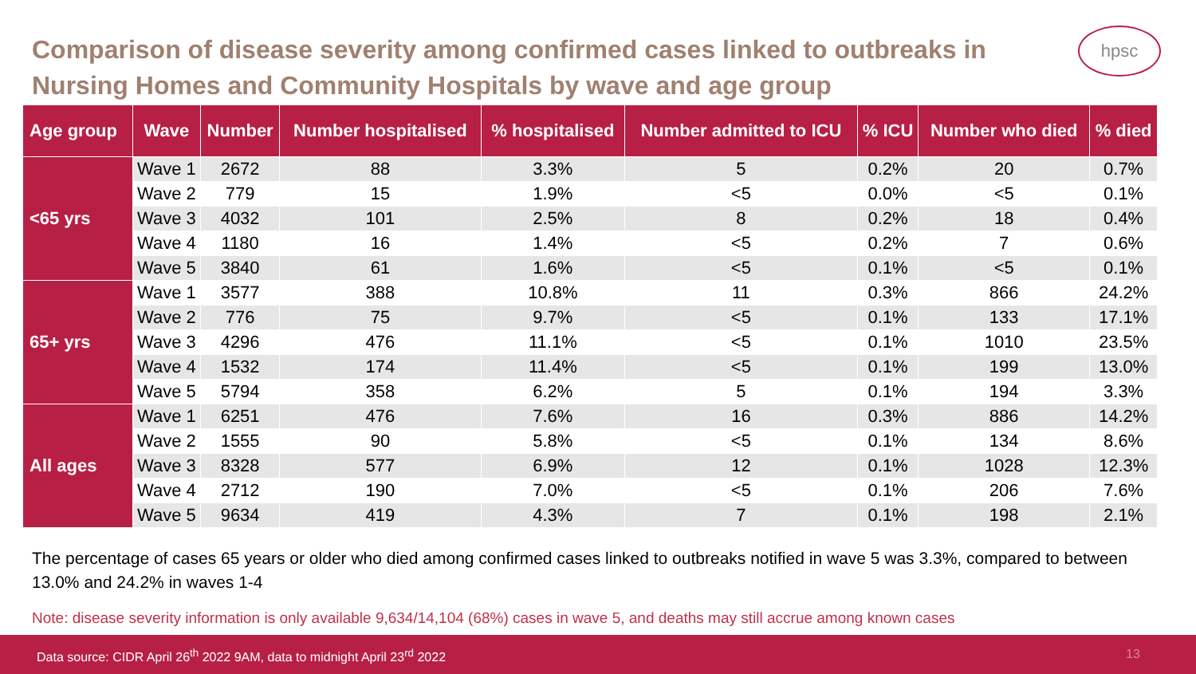Comparison of disease severity among confirmed cases linked to outbreaks in Nursing Homes and Community Hospitals by wave and age group
hpsc
| Age group | Wave | Number | Number hospitalised | % hospitalised | Number admitted to ICU | % ICU | Number who died | % died |
| --- | --- | --- | --- | --- | --- | --- | --- | --- |
| <65 yrs | Wave 1 | 2672 | 88 | 3.3% | 5 | 0.2% | 20 | 0.7% |
| | Wave 2 | 779 | 15 | 1.9% | <5 | 0.0% | <5 | 0.1% |
| | Wave 3 | 4032 | 101 | 2.5% | 8 | 0.2% | 18 | 0.4% |
| | Wave 4 | 1180 | 16 | 1.4% | <5 | 0.2% | 7 | 0.6% |
| | Wave 5 | 3840 | 61 | 1.6% | <5 | 0.1% | <5 | 0.1% |
| 65+ yrs | Wave 1 | 3577 | 388 | 10.8% | 11 | 0.3% | 866 | 24.2% |
| | Wave 2 | 776 | 75 | 9.7% | <5 | 0.1% | 133 | 17.1% |
| | Wave 3 | 4296 | 476 | 11.1% | <5 | 0.1% | 1010 | 23.5% |
| | Wave 4 | 1532 | 174 | 11.4% | <5 | 0.1% | 199 | 13.0% |
| | Wave 5 | 5794 | 358 | 6.2% | 5 | 0.1% | 194 | 3.3% |
| All ages | Wave 1 | 6251 | 476 | 7.6% | 16 | 0.3% | 886 | 14.2% |
| | Wave 2 | 1555 | 90 | 5.8% | <5 | 0.1% | 134 | 8.6% |
| | Wave 3 | 8328 | 577 | 6.9% | 12 | 0.1% | 1028 | 12.3% |
| | Wave 4 | 2712 | 190 | 7.0% | <5 | 0.1% | 206 | 7.6% |
| | Wave 5 | 9634 | 419 | 4.3% | 7 | 0.1% | 198 | 2.1% |
The percentage of cases 65 years or older who died among confirmed cases linked to outbreaks notified in wave 5 was 3.3%, compared to between 13.0% and 24.2% in waves 1-4
Note: disease severity information is only available 9,634/14,104 (68%) cases in wave 5, and deaths may still accrue among known cases
Data source: CIDR April 26<sup>th</sup> 2022 9AM, data to midnight April 23<sup>rd</sup> 2022 13